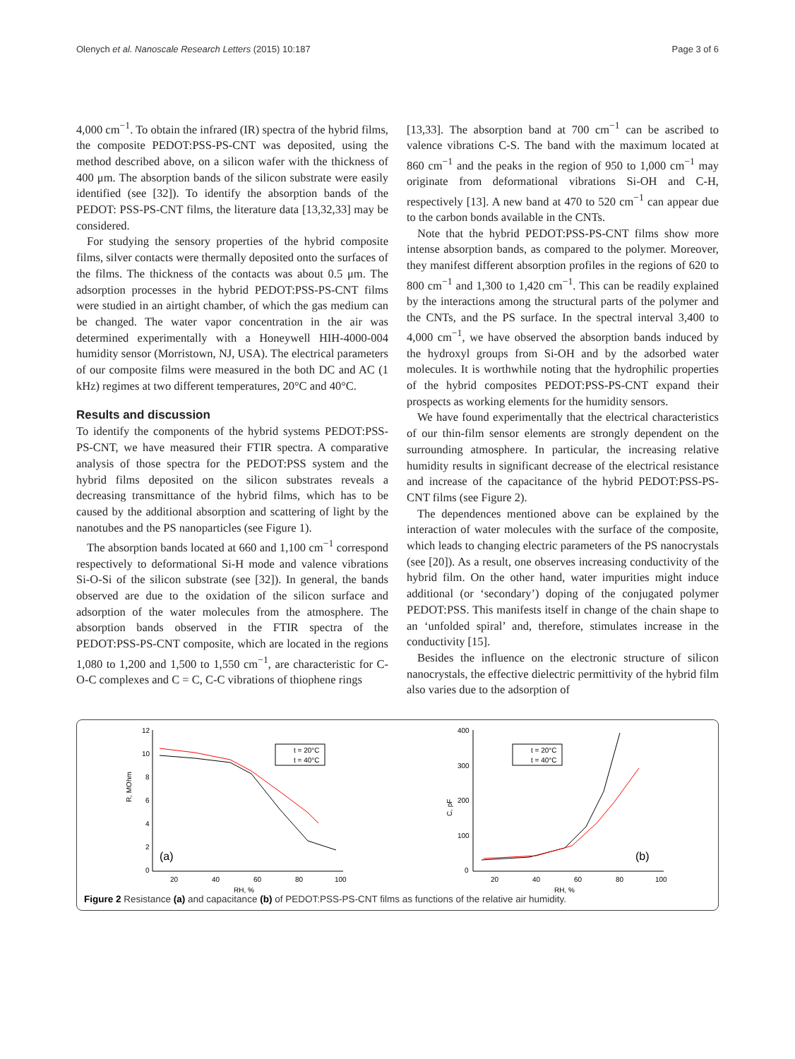Olenych et al. Nanoscale Research Letters (2015) 10:187 Page 3 of 6
4,000 cm<sup>−1</sup>. To obtain the infrared (IR) spectra of the hybrid films, the composite PEDOT:PSS-PS-CNT was deposited, using the method described above, on a silicon wafer with the thickness of 400 μm. The absorption bands of the silicon substrate were easily identified (see [32]). To identify the absorption bands of the PEDOT: PSS-PS-CNT films, the literature data [13,32,33] may be considered.
For studying the sensory properties of the hybrid composite films, silver contacts were thermally deposited onto the surfaces of the films. The thickness of the contacts was about 0.5 μm. The adsorption processes in the hybrid PEDOT:PSS-PS-CNT films were studied in an airtight chamber, of which the gas medium can be changed. The water vapor concentration in the air was determined experimentally with a Honeywell HIH-4000-004 humidity sensor (Morristown, NJ, USA). The electrical parameters of our composite films were measured in the both DC and AC (1 kHz) regimes at two different temperatures, 20°C and 40°C.
Results and discussion
To identify the components of the hybrid systems PEDOT:PSS-PS-CNT, we have measured their FTIR spectra. A comparative analysis of those spectra for the PEDOT:PSS system and the hybrid films deposited on the silicon substrates reveals a decreasing transmittance of the hybrid films, which has to be caused by the additional absorption and scattering of light by the nanotubes and the PS nanoparticles (see Figure 1).
The absorption bands located at 660 and 1,100 cm<sup>−1</sup> correspond respectively to deformational Si-H mode and valence vibrations Si-O-Si of the silicon substrate (see [32]). In general, the bands observed are due to the oxidation of the silicon surface and adsorption of the water molecules from the atmosphere. The absorption bands observed in the FTIR spectra of the PEDOT:PSS-PS-CNT composite, which are located in the regions 1,080 to 1,200 and 1,500 to 1,550 cm<sup>−1</sup>, are characteristic for C-O-C complexes and C = C, C-C vibrations of thiophene rings
[13,33]. The absorption band at 700 cm<sup>−1</sup> can be ascribed to valence vibrations C-S. The band with the maximum located at 860 cm<sup>−1</sup> and the peaks in the region of 950 to 1,000 cm<sup>−1</sup> may originate from deformational vibrations Si-OH and C-H, respectively [13]. A new band at 470 to 520 cm<sup>−1</sup> can appear due to the carbon bonds available in the CNTs.
Note that the hybrid PEDOT:PSS-PS-CNT films show more intense absorption bands, as compared to the polymer. Moreover, they manifest different absorption profiles in the regions of 620 to 800 cm<sup>−1</sup> and 1,300 to 1,420 cm<sup>−1</sup>. This can be readily explained by the interactions among the structural parts of the polymer and the CNTs, and the PS surface. In the spectral interval 3,400 to 4,000 cm<sup>−1</sup>, we have observed the absorption bands induced by the hydroxyl groups from Si-OH and by the adsorbed water molecules. It is worthwhile noting that the hydrophilic properties of the hybrid composites PEDOT:PSS-PS-CNT expand their prospects as working elements for the humidity sensors.
We have found experimentally that the electrical characteristics of our thin-film sensor elements are strongly dependent on the surrounding atmosphere. In particular, the increasing relative humidity results in significant decrease of the electrical resistance and increase of the capacitance of the hybrid PEDOT:PSS-PS-CNT films (see Figure 2).
The dependences mentioned above can be explained by the interaction of water molecules with the surface of the composite, which leads to changing electric parameters of the PS nanocrystals (see [20]). As a result, one observes increasing conductivity of the hybrid film. On the other hand, water impurities might induce additional (or ‘secondary’) doping of the conjugated polymer PEDOT:PSS. This manifests itself in change of the chain shape to an ‘unfolded spiral’ and, therefore, stimulates increase in the conductivity [15].
Besides the influence on the electronic structure of silicon nanocrystals, the effective dielectric permittivity of the hybrid film also varies due to the adsorption of
R, MOhm
12
10
8
6
4
2
0
20
40
60
80
100
RH, %
(a)
t = 20°C
t = 40°C
C, pF
400
300
200
100
0
20
40
60
80
100
RH, %
(b)
t = 20°C
t = 40°C
Figure 2 Resistance (a) and capacitance (b) of PEDOT:PSS-PS-CNT films as functions of the relative air humidity.